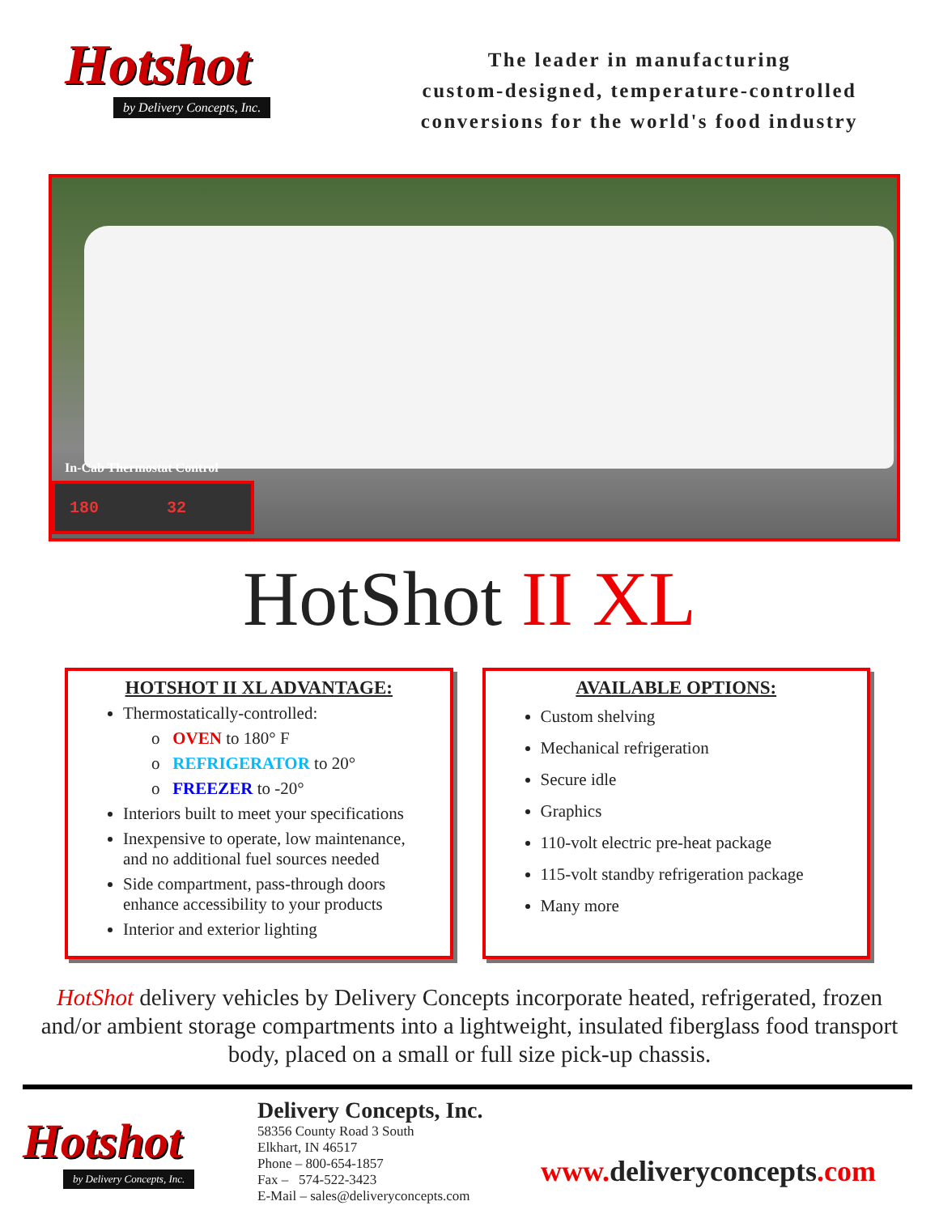Hotshot
by Delivery Concepts, Inc.
The leader in manufacturing
custom-designed, temperature-controlled
conversions for the world's food industry
In-Cab Thermostat Control
180 32
HotShot II XL
HOTSHOT II XL ADVANTAGE:
Thermostatically-controlled:
o OVEN to 180° F
o REFRIGERATOR to 20°
o FREEZER to -20°
Interiors built to meet your specifications
Inexpensive to operate, low maintenance, and no additional fuel sources needed
Side compartment, pass-through doors enhance accessibility to your products
Interior and exterior lighting
AVAILABLE OPTIONS:
Custom shelving
Mechanical refrigeration
Secure idle
Graphics
110-volt electric pre-heat package
115-volt standby refrigeration package
Many more
HotShot delivery vehicles by Delivery Concepts incorporate heated, refrigerated, frozen and/or ambient storage compartments into a lightweight, insulated fiberglass food transport body, placed on a small or full size pick-up chassis.
Hotshot
by Delivery Concepts, Inc.
Delivery Concepts, Inc.
58356 County Road 3 South
Elkhart, IN 46517
Phone – 800-654-1857
Fax – 574-522-3423
E-Mail – sales@deliveryconcepts.com
www. deliveryconcepts.com